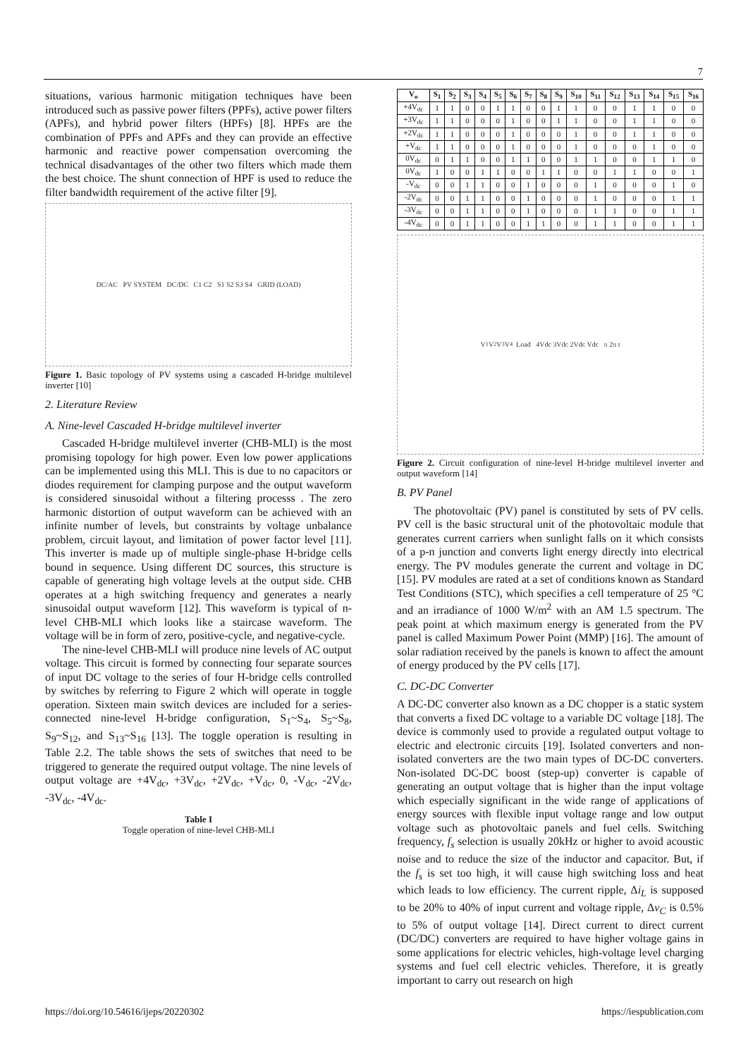7
situations, various harmonic mitigation techniques have been introduced such as passive power filters (PPFs), active power filters (APFs), and hybrid power filters (HPFs) [8]. HPFs are the combination of PPFs and APFs and they can provide an effective harmonic and reactive power compensation overcoming the technical disadvantages of the other two filters which made them the best choice. The shunt connection of HPF is used to reduce the filter bandwidth requirement of the active filter [9].
DC/AC PV SYSTEM DC/DC C1 C2 S1 S2 S3 S4 GRID (LOAD)
Figure 1. Basic topology of PV systems using a cascaded H-bridge multilevel inverter [10]
2. Literature Review
A. Nine-level Cascaded H-bridge multilevel inverter
Cascaded H-bridge multilevel inverter (CHB-MLI) is the most promising topology for high power. Even low power applications can be implemented using this MLI. This is due to no capacitors or diodes requirement for clamping purpose and the output waveform is considered sinusoidal without a filtering processs . The zero harmonic distortion of output waveform can be achieved with an infinite number of levels, but constraints by voltage unbalance problem, circuit layout, and limitation of power factor level [11]. This inverter is made up of multiple single-phase H-bridge cells bound in sequence. Using different DC sources, this structure is capable of generating high voltage levels at the output side. CHB operates at a high switching frequency and generates a nearly sinusoidal output waveform [12]. This waveform is typical of n-level CHB-MLI which looks like a staircase waveform. The voltage will be in form of zero, positive-cycle, and negative-cycle.
The nine-level CHB-MLI will produce nine levels of AC output voltage. This circuit is formed by connecting four separate sources of input DC voltage to the series of four H-bridge cells controlled by switches by referring to Figure 2 which will operate in toggle operation. Sixteen main switch devices are included for a series-connected nine-level H-bridge configuration, S<sub>1</sub>~S<sub>4</sub>, S<sub>5</sub>~S<sub>8</sub>, S<sub>9</sub>~S<sub>12</sub>, and S<sub>13</sub>~S<sub>16</sub> [13]. The toggle operation is resulting in Table 2.2. The table shows the sets of switches that need to be triggered to generate the required output voltage. The nine levels of output voltage are +4V<sub>dc</sub>, +3V<sub>dc</sub>, +2V<sub>dc</sub>, +V<sub>dc</sub>, 0, -V<sub>dc</sub>, -2V<sub>dc</sub>, -3V<sub>dc</sub>, -4V<sub>dc</sub>.
Table I
Toggle operation of nine-level CHB-MLI
| V<sub>o</sub> | S<sub>1</sub> | S<sub>2</sub> | S<sub>3</sub> | S<sub>4</sub> | S<sub>5</sub> | S<sub>6</sub> | S<sub>7</sub> | S<sub>8</sub> | S<sub>9</sub> | S<sub>10</sub> | S<sub>11</sub> | S<sub>12</sub> | S<sub>13</sub> | S<sub>14</sub> | S<sub>15</sub> | S<sub>16</sub> |
| --- | --- | --- | --- | --- | --- | --- | --- | --- | --- | --- | --- | --- | --- | --- | --- | --- |
| +4V<sub>dc</sub> | 1 | 1 | 0 | 0 | 1 | 1 | 0 | 0 | 1 | 1 | 0 | 0 | 1 | 1 | 0 | 0 |
| +3V<sub>dc</sub> | 1 | 1 | 0 | 0 | 0 | 1 | 0 | 0 | 1 | 1 | 0 | 0 | 1 | 1 | 0 | 0 |
| +2V<sub>dc</sub> | 1 | 1 | 0 | 0 | 0 | 1 | 0 | 0 | 0 | 1 | 0 | 0 | 1 | 1 | 0 | 0 |
| +V<sub>dc</sub> | 1 | 1 | 0 | 0 | 0 | 1 | 0 | 0 | 0 | 1 | 0 | 0 | 0 | 1 | 0 | 0 |
| 0V<sub>dc</sub> | 0 | 1 | 1 | 0 | 0 | 1 | 1 | 0 | 0 | 1 | 1 | 0 | 0 | 1 | 1 | 0 |
| 0V<sub>dc</sub> | 1 | 0 | 0 | 1 | 1 | 0 | 0 | 1 | 1 | 0 | 0 | 1 | 1 | 0 | 0 | 1 |
| -V<sub>dc</sub> | 0 | 0 | 1 | 1 | 0 | 0 | 1 | 0 | 0 | 0 | 1 | 0 | 0 | 0 | 1 | 0 |
| -2V<sub>dc</sub> | 0 | 0 | 1 | 1 | 0 | 0 | 1 | 0 | 0 | 0 | 1 | 0 | 0 | 0 | 1 | 1 |
| -3V<sub>dc</sub> | 0 | 0 | 1 | 1 | 0 | 0 | 1 | 0 | 0 | 0 | 1 | 1 | 0 | 0 | 1 | 1 |
| -4V<sub>dc</sub> | 0 | 0 | 1 | 1 | 0 | 0 | 1 | 1 | 0 | 0 | 1 | 1 | 0 | 0 | 1 | 1 |
V<sub>1</sub> V<sub>2</sub> V<sub>3</sub> V<sub>4</sub> Load 4Vdc 3Vdc 2Vdc Vdc π 2π t
Figure 2. Circuit configuration of nine-level H-bridge multilevel inverter and output waveform [14]
B. PV Panel
The photovoltaic (PV) panel is constituted by sets of PV cells. PV cell is the basic structural unit of the photovoltaic module that generates current carriers when sunlight falls on it which consists of a p-n junction and converts light energy directly into electrical energy. The PV modules generate the current and voltage in DC [15]. PV modules are rated at a set of conditions known as Standard Test Conditions (STC), which specifies a cell temperature of 25 °C and an irradiance of 1000 W/m<sup>2</sup> with an AM 1.5 spectrum. The peak point at which maximum energy is generated from the PV panel is called Maximum Power Point (MMP) [16]. The amount of solar radiation received by the panels is known to affect the amount of energy produced by the PV cells [17].
C. DC-DC Converter
A DC-DC converter also known as a DC chopper is a static system that converts a fixed DC voltage to a variable DC voltage [18]. The device is commonly used to provide a regulated output voltage to electric and electronic circuits [19]. Isolated converters and non-isolated converters are the two main types of DC-DC converters. Non-isolated DC-DC boost (step-up) converter is capable of generating an output voltage that is higher than the input voltage which especially significant in the wide range of applications of energy sources with flexible input voltage range and low output voltage such as photovoltaic panels and fuel cells. Switching frequency, f<sub>s</sub> selection is usually 20kHz or higher to avoid acoustic noise and to reduce the size of the inductor and capacitor. But, if the f<sub>s</sub> is set too high, it will cause high switching loss and heat which leads to low efficiency. The current ripple, Δi<sub>L</sub> is supposed to be 20% to 40% of input current and voltage ripple, Δv<sub>C</sub> is 0.5% to 5% of output voltage [14]. Direct current to direct current (DC/DC) converters are required to have higher voltage gains in some applications for electric vehicles, high-voltage level charging systems and fuel cell electric vehicles. Therefore, it is greatly important to carry out research on high
https://doi.org/10.54616/ijeps/20220302 https://iespublication.com